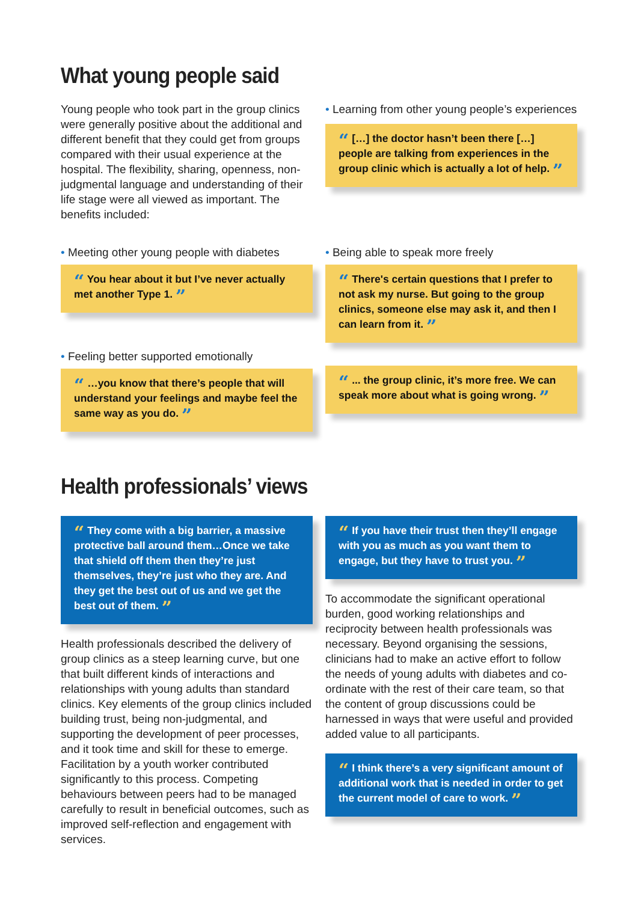What young people said
Young people who took part in the group clinics were generally positive about the additional and different benefit that they could get from groups compared with their usual experience at the hospital. The flexibility, sharing, openness, non-judgmental language and understanding of their life stage were all viewed as important. The benefits included:
• Learning from other young people’s experiences
“ […] the doctor hasn’t been there […] people are talking from experiences in the group clinic which is actually a lot of help. ”
• Meeting other young people with diabetes
“ You hear about it but I’ve never actually met another Type 1. ”
• Feeling better supported emotionally
“ …you know that there’s people that will understand your feelings and maybe feel the same way as you do. ”
• Being able to speak more freely
“ There's certain questions that I prefer to not ask my nurse. But going to the group clinics, someone else may ask it, and then I can learn from it. ”
“ ... the group clinic, it’s more free. We can speak more about what is going wrong. ”
Health professionals’ views
“ They come with a big barrier, a massive protective ball around them…Once we take that shield off them then they’re just themselves, they’re just who they are. And they get the best out of us and we get the best out of them. ”
Health professionals described the delivery of group clinics as a steep learning curve, but one that built different kinds of interactions and relationships with young adults than standard clinics. Key elements of the group clinics included building trust, being non-judgmental, and supporting the development of peer processes, and it took time and skill for these to emerge. Facilitation by a youth worker contributed significantly to this process. Competing behaviours between peers had to be managed carefully to result in beneficial outcomes, such as improved self-reflection and engagement with services.
“ If you have their trust then they’ll engage with you as much as you want them to engage, but they have to trust you. ”
To accommodate the significant operational burden, good working relationships and reciprocity between health professionals was necessary. Beyond organising the sessions, clinicians had to make an active effort to follow the needs of young adults with diabetes and co-ordinate with the rest of their care team, so that the content of group discussions could be harnessed in ways that were useful and provided added value to all participants.
“ I think there’s a very significant amount of additional work that is needed in order to get the current model of care to work. ”